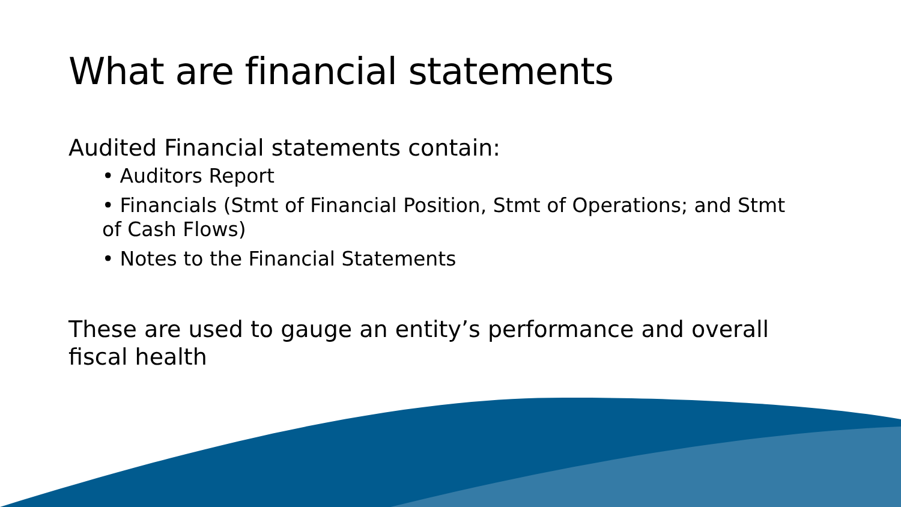What are financial statements
Audited Financial statements contain:
• Auditors Report
• Financials (Stmt of Financial Position, Stmt of Operations; and Stmt of Cash Flows)
• Notes to the Financial Statements
These are used to gauge an entity’s performance and overall fiscal health